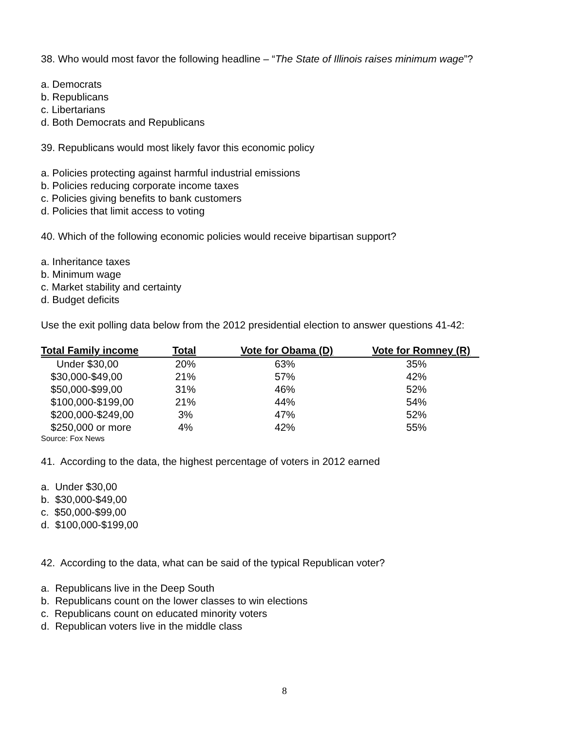38. Who would most favor the following headline – “The State of Illinois raises minimum wage”?
a. Democrats
b. Republicans
c. Libertarians
d. Both Democrats and Republicans
39. Republicans would most likely favor this economic policy
a. Policies protecting against harmful industrial emissions
b. Policies reducing corporate income taxes
c. Policies giving benefits to bank customers
d. Policies that limit access to voting
40. Which of the following economic policies would receive bipartisan support?
a. Inheritance taxes
b. Minimum wage
c. Market stability and certainty
d. Budget deficits
Use the exit polling data below from the 2012 presidential election to answer questions 41-42:
| Total Family income | Total | Vote for Obama (D) | Vote for Romney (R) |
| --- | --- | --- | --- |
| Under $30,00 | 20% | 63% | 35% |
| $30,000-$49,00 | 21% | 57% | 42% |
| $50,000-$99,00 | 31% | 46% | 52% |
| $100,000-$199,00 | 21% | 44% | 54% |
| $200,000-$249,00 | 3% | 47% | 52% |
| $250,000 or more | 4% | 42% | 55% |
Source: Fox News
41. According to the data, the highest percentage of voters in 2012 earned
a. Under $30,00
b. $30,000-$49,00
c. $50,000-$99,00
d. $100,000-$199,00
42. According to the data, what can be said of the typical Republican voter?
a. Republicans live in the Deep South
b. Republicans count on the lower classes to win elections
c. Republicans count on educated minority voters
d. Republican voters live in the middle class
8